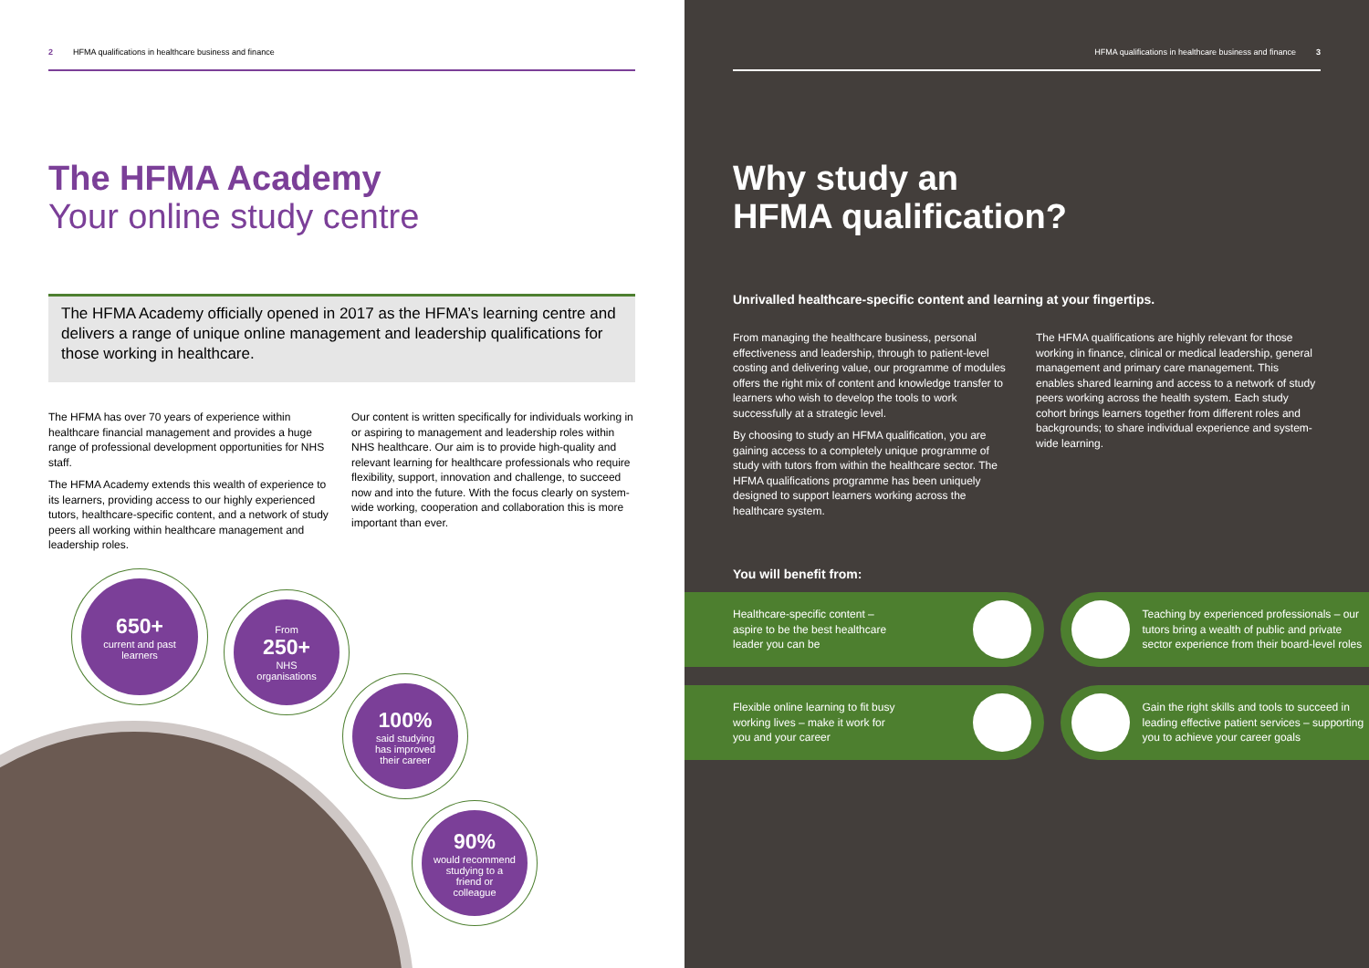2 HFMA qualifications in healthcare business and finance
The HFMA Academy
Your online study centre
The HFMA Academy officially opened in 2017 as the HFMA’s learning centre and delivers a range of unique online management and leadership qualifications for those working in healthcare.
The HFMA has over 70 years of experience within healthcare financial management and provides a huge range of professional development opportunities for NHS staff.
The HFMA Academy extends this wealth of experience to its learners, providing access to our highly experienced tutors, healthcare-specific content, and a network of study peers all working within healthcare management and leadership roles.
Our content is written specifically for individuals working in or aspiring to management and leadership roles within NHS healthcare. Our aim is to provide high-quality and relevant learning for healthcare professionals who require flexibility, support, innovation and challenge, to succeed now and into the future. With the focus clearly on system-wide working, cooperation and collaboration this is more important than ever.
650+
current and past
learners
From
250+
NHS
organisations
100%
said studying
has improved
their career
90%
would recommend
studying to a
friend or
colleague
HFMA qualifications in healthcare business and finance 3
Why study an
HFMA qualification?
Unrivalled healthcare-specific content and learning at your fingertips.
From managing the healthcare business, personal effectiveness and leadership, through to patient-level costing and delivering value, our programme of modules offers the right mix of content and knowledge transfer to learners who wish to develop the tools to work successfully at a strategic level.
By choosing to study an HFMA qualification, you are gaining access to a completely unique programme of study with tutors from within the healthcare sector. The HFMA qualifications programme has been uniquely designed to support learners working across the healthcare system.
The HFMA qualifications are highly relevant for those working in finance, clinical or medical leadership, general management and primary care management. This enables shared learning and access to a network of study peers working across the health system. Each study cohort brings learners together from different roles and backgrounds; to share individual experience and system-wide learning.
You will benefit from:
Healthcare-specific content –
aspire to be the best healthcare
leader you can be
Teaching by experienced professionals – our tutors bring a wealth of public and private sector experience from their board-level roles
Flexible online learning to fit busy
working lives – make it work for
you and your career
Gain the right skills and tools to succeed in leading effective patient services – supporting you to achieve your career goals